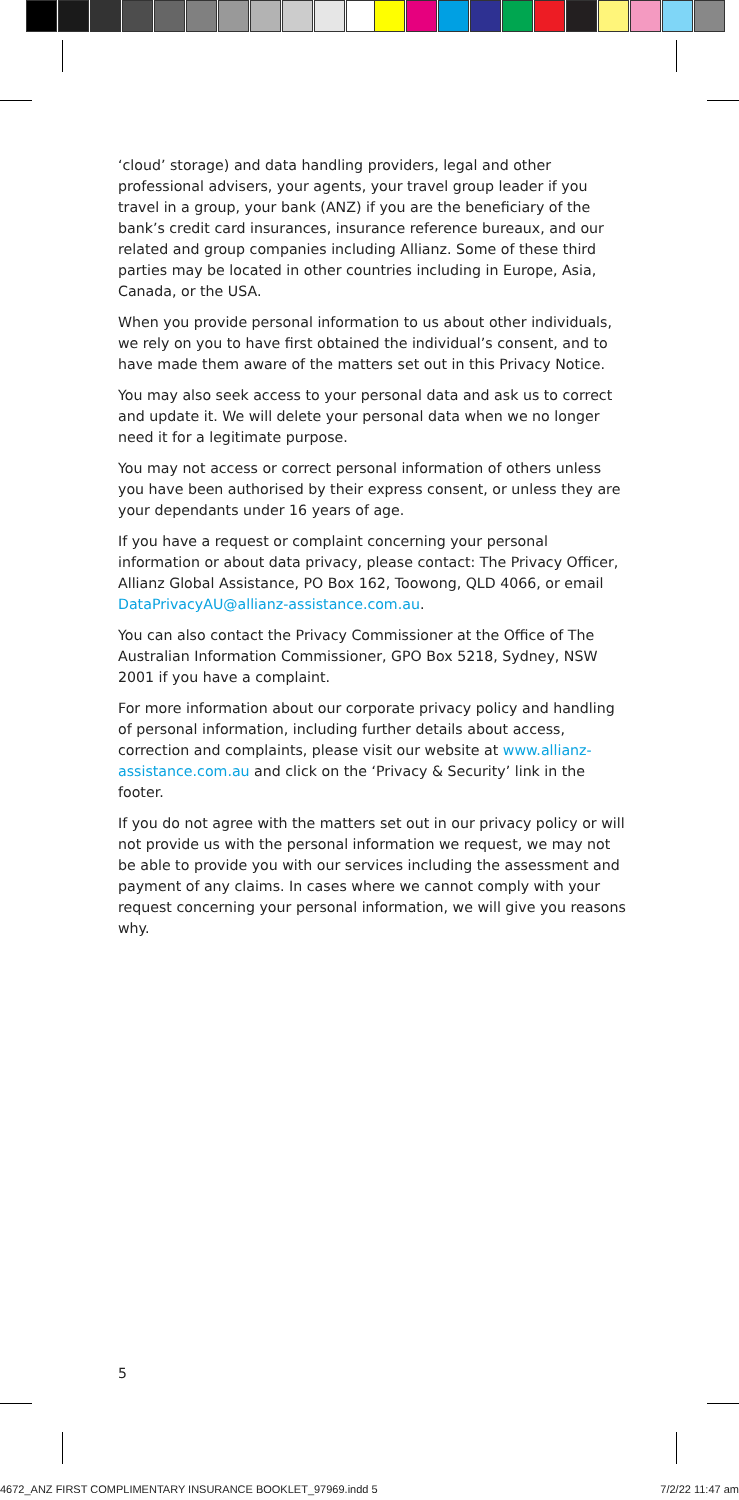‘cloud’ storage) and data handling providers, legal and other professional advisers, your agents, your travel group leader if you travel in a group, your bank (ANZ) if you are the beneficiary of the bank’s credit card insurances, insurance reference bureaux, and our related and group companies including Allianz. Some of these third parties may be located in other countries including in Europe, Asia, Canada, or the USA.
When you provide personal information to us about other individuals, we rely on you to have first obtained the individual’s consent, and to have made them aware of the matters set out in this Privacy Notice.
You may also seek access to your personal data and ask us to correct and update it. We will delete your personal data when we no longer need it for a legitimate purpose.
You may not access or correct personal information of others unless you have been authorised by their express consent, or unless they are your dependants under 16 years of age.
If you have a request or complaint concerning your personal information or about data privacy, please contact: The Privacy Officer, Allianz Global Assistance, PO Box 162, Toowong, QLD 4066, or email DataPrivacyAU@allianz-assistance.com.au.
You can also contact the Privacy Commissioner at the Office of The Australian Information Commissioner, GPO Box 5218, Sydney, NSW 2001 if you have a complaint.
For more information about our corporate privacy policy and handling of personal information, including further details about access, correction and complaints, please visit our website at www.allianz-assistance.com.au and click on the ‘Privacy & Security’ link in the footer.
If you do not agree with the matters set out in our privacy policy or will not provide us with the personal information we request, we may not be able to provide you with our services including the assessment and payment of any claims. In cases where we cannot comply with your request concerning your personal information, we will give you reasons why.
5
4672_ANZ FIRST COMPLIMENTARY INSURANCE BOOKLET_97969.indd 5 7/2/22 11:47 am